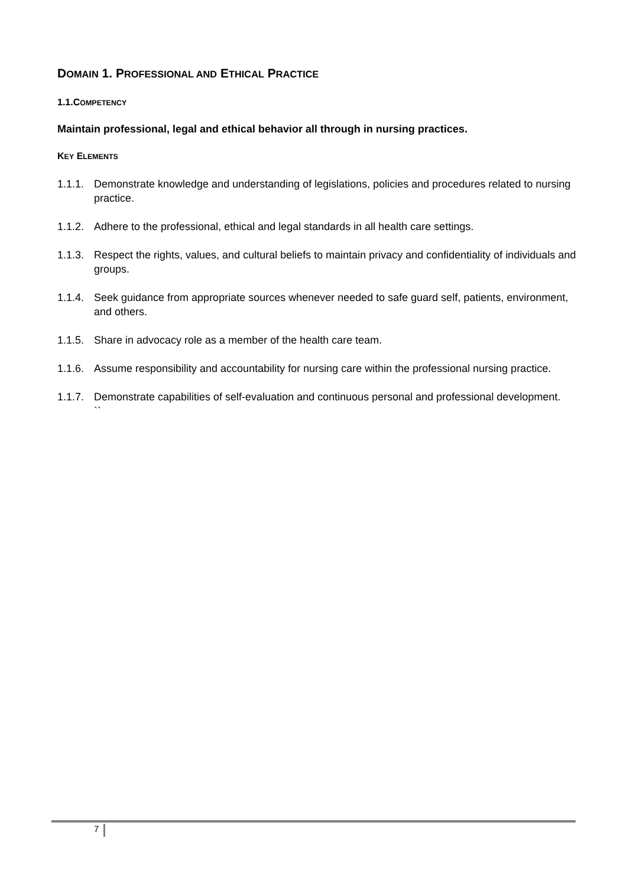DOMAIN 1. PROFESSIONAL AND ETHICAL PRACTICE
1.1.COMPETENCY
Maintain professional, legal and ethical behavior all through in nursing practices.
KEY ELEMENTS
1.1.1. Demonstrate knowledge and understanding of legislations, policies and procedures related to nursing practice.
1.1.2. Adhere to the professional, ethical and legal standards in all health care settings.
1.1.3. Respect the rights, values, and cultural beliefs to maintain privacy and confidentiality of individuals and groups.
1.1.4. Seek guidance from appropriate sources whenever needed to safe guard self, patients, environment, and others.
1.1.5. Share in advocacy role as a member of the health care team.
1.1.6. Assume responsibility and accountability for nursing care within the professional nursing practice.
1.1.7. Demonstrate capabilities of self-evaluation and continuous personal and professional development.
``
7